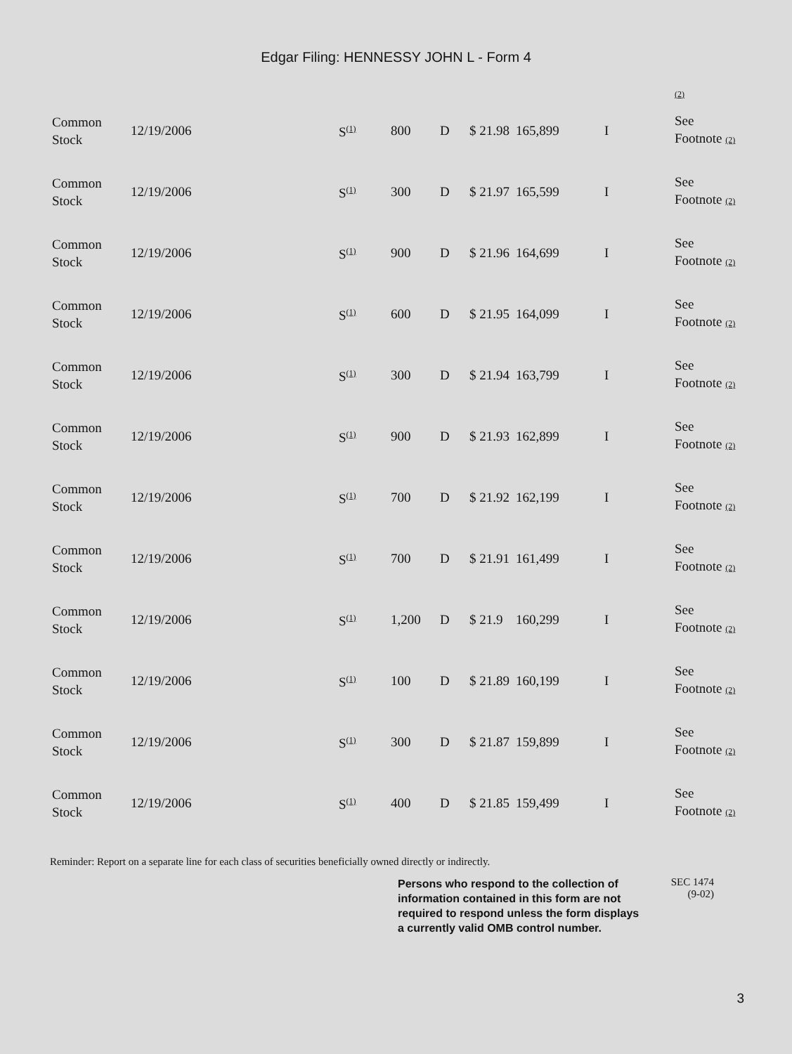Edgar Filing: HENNESSY JOHN L - Form 4
(2)
| Common Stock | 12/19/2006 | S<sup>(1)</sup> | 800 | D | $ 21.98 | 165,899 | I | See Footnote (2) |
| Common Stock | 12/19/2006 | S<sup>(1)</sup> | 300 | D | $ 21.97 | 165,599 | I | See Footnote (2) |
| Common Stock | 12/19/2006 | S<sup>(1)</sup> | 900 | D | $ 21.96 | 164,699 | I | See Footnote (2) |
| Common Stock | 12/19/2006 | S<sup>(1)</sup> | 600 | D | $ 21.95 | 164,099 | I | See Footnote (2) |
| Common Stock | 12/19/2006 | S<sup>(1)</sup> | 300 | D | $ 21.94 | 163,799 | I | See Footnote (2) |
| Common Stock | 12/19/2006 | S<sup>(1)</sup> | 900 | D | $ 21.93 | 162,899 | I | See Footnote (2) |
| Common Stock | 12/19/2006 | S<sup>(1)</sup> | 700 | D | $ 21.92 | 162,199 | I | See Footnote (2) |
| Common Stock | 12/19/2006 | S<sup>(1)</sup> | 700 | D | $ 21.91 | 161,499 | I | See Footnote (2) |
| Common Stock | 12/19/2006 | S<sup>(1)</sup> | 1,200 | D | $ 21.9 | 160,299 | I | See Footnote (2) |
| Common Stock | 12/19/2006 | S<sup>(1)</sup> | 100 | D | $ 21.89 | 160,199 | I | See Footnote (2) |
| Common Stock | 12/19/2006 | S<sup>(1)</sup> | 300 | D | $ 21.87 | 159,899 | I | See Footnote (2) |
| Common Stock | 12/19/2006 | S<sup>(1)</sup> | 400 | D | $ 21.85 | 159,499 | I | See Footnote (2) |
Reminder: Report on a separate line for each class of securities beneficially owned directly or indirectly.
Persons who respond to the collection of information contained in this form are not required to respond unless the form displays a currently valid OMB control number.
SEC 1474
(9-02)
3